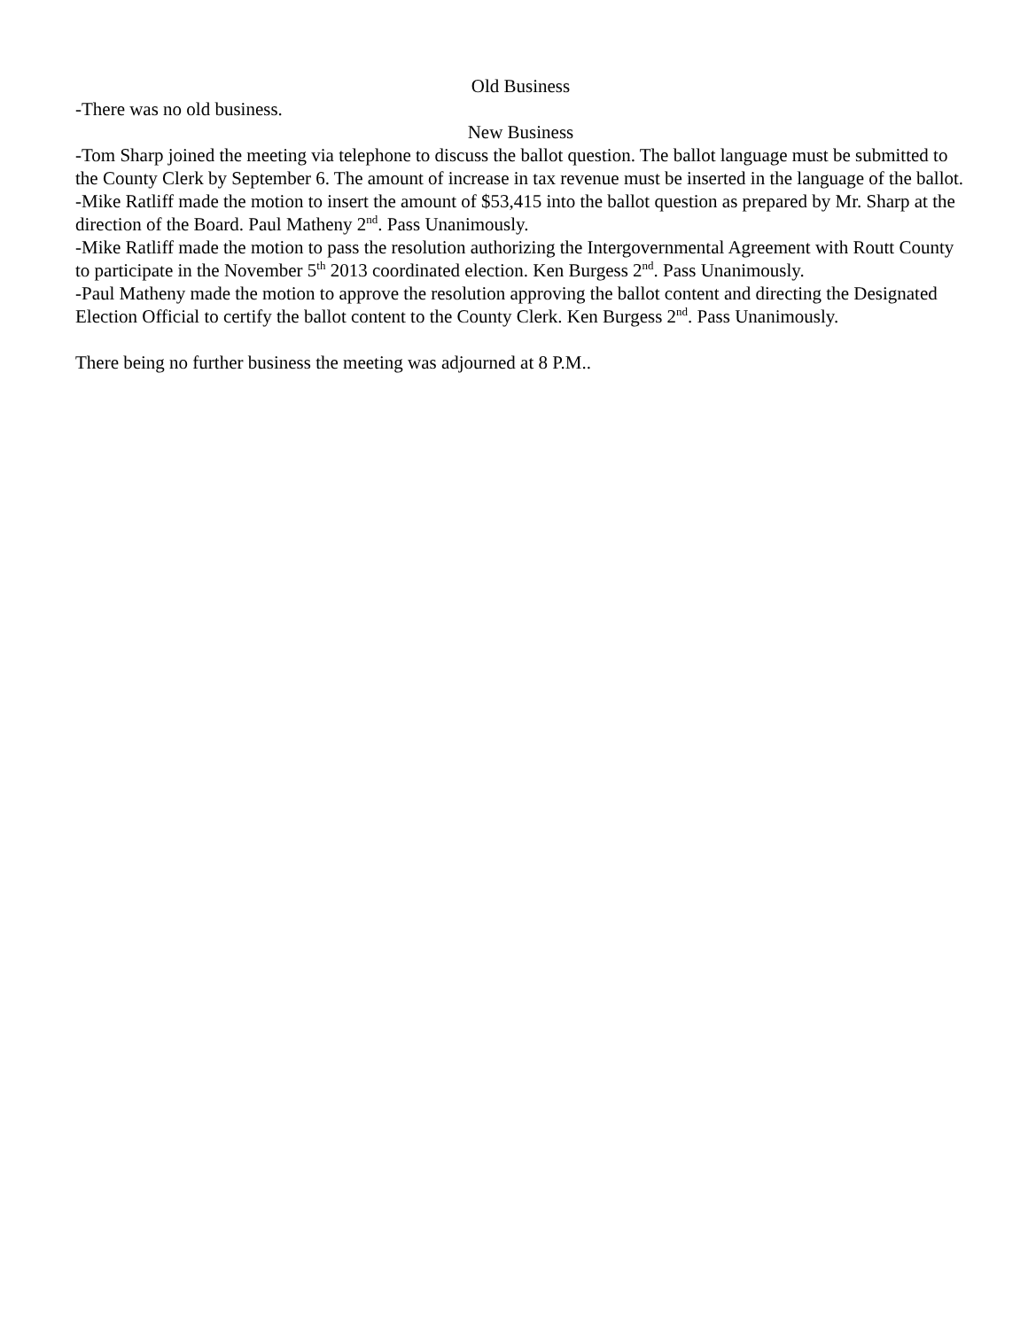Old Business
-There was no old business.
New Business
-Tom Sharp joined the meeting via telephone to discuss the ballot question. The ballot language must be submitted to the County Clerk by September 6. The amount of increase in tax revenue must be inserted in the language of the ballot.
-Mike Ratliff made the motion to insert the amount of $53,415 into the ballot question as prepared by Mr. Sharp at the direction of the Board. Paul Matheny 2<sup>nd</sup>. Pass Unanimously.
-Mike Ratliff made the motion to pass the resolution authorizing the Intergovernmental Agreement with Routt County to participate in the November 5<sup>th</sup> 2013 coordinated election. Ken Burgess 2<sup>nd</sup>. Pass Unanimously.
-Paul Matheny made the motion to approve the resolution approving the ballot content and directing the Designated Election Official to certify the ballot content to the County Clerk. Ken Burgess 2<sup>nd</sup>. Pass Unanimously.
There being no further business the meeting was adjourned at 8 P.M..